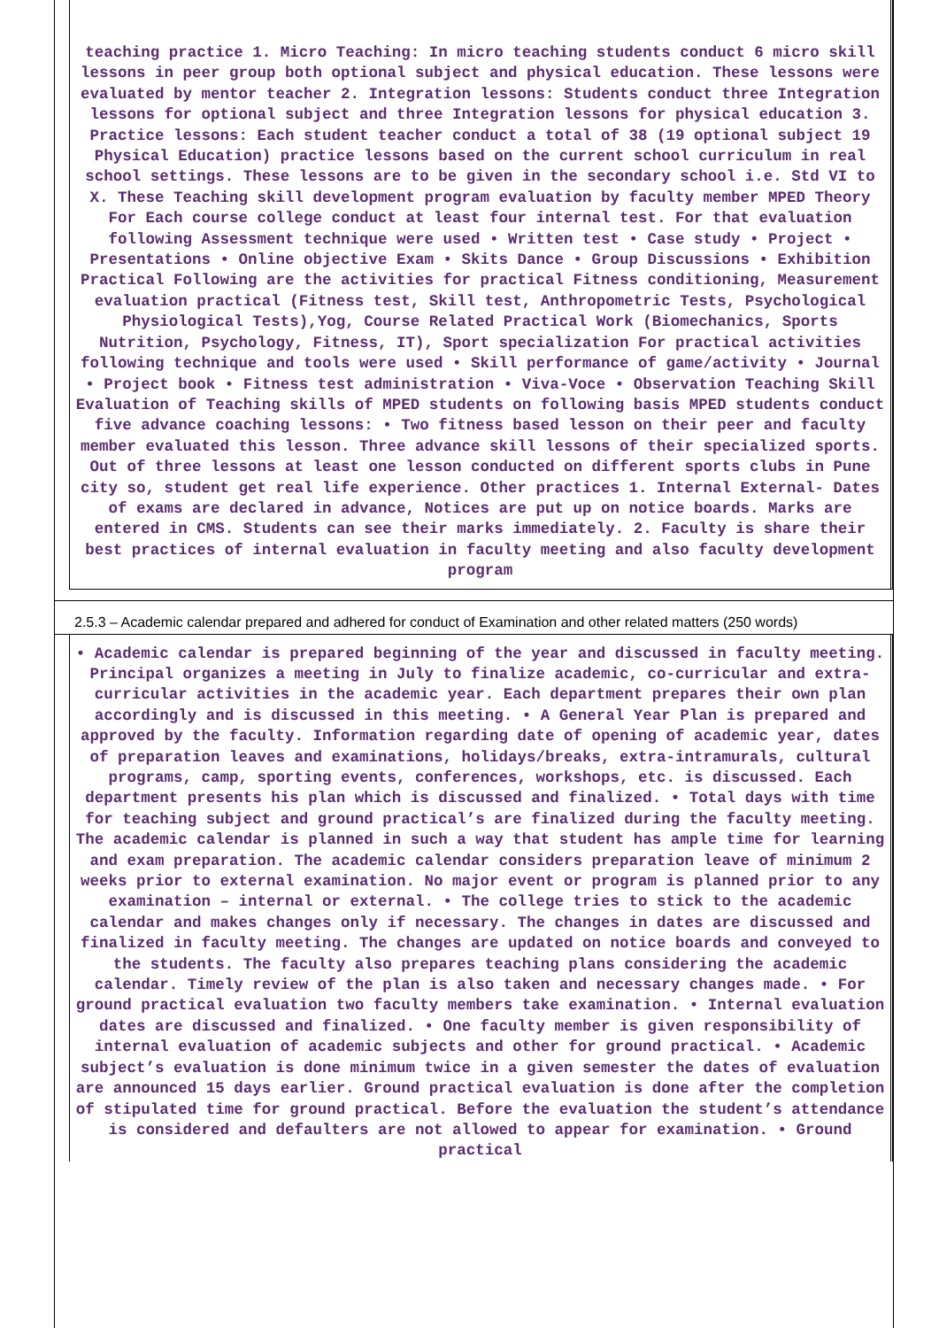teaching practice 1. Micro Teaching: In micro teaching students conduct 6 micro skill lessons in peer group both optional subject and physical education. These lessons were evaluated by mentor teacher 2. Integration lessons: Students conduct three Integration lessons for optional subject and three Integration lessons for physical education 3. Practice lessons: Each student teacher conduct a total of 38 (19 optional subject 19 Physical Education) practice lessons based on the current school curriculum in real school settings. These lessons are to be given in the secondary school i.e. Std VI to X. These Teaching skill development program evaluation by faculty member MPED Theory For Each course college conduct at least four internal test. For that evaluation following Assessment technique were used • Written test • Case study • Project • Presentations • Online objective Exam • Skits Dance • Group Discussions • Exhibition Practical Following are the activities for practical Fitness conditioning, Measurement evaluation practical (Fitness test, Skill test, Anthropometric Tests, Psychological Physiological Tests),Yog, Course Related Practical Work (Biomechanics, Sports Nutrition, Psychology, Fitness, IT), Sport specialization For practical activities following technique and tools were used • Skill performance of game/activity • Journal • Project book • Fitness test administration • Viva-Voce • Observation Teaching Skill Evaluation of Teaching skills of MPED students on following basis MPED students conduct five advance coaching lessons: • Two fitness based lesson on their peer and faculty member evaluated this lesson. Three advance skill lessons of their specialized sports. Out of three lessons at least one lesson conducted on different sports clubs in Pune city so, student get real life experience. Other practices 1. Internal External- Dates of exams are declared in advance, Notices are put up on notice boards. Marks are entered in CMS. Students can see their marks immediately. 2. Faculty is share their best practices of internal evaluation in faculty meeting and also faculty development program
2.5.3 – Academic calendar prepared and adhered for conduct of Examination and other related matters (250 words)
• Academic calendar is prepared beginning of the year and discussed in faculty meeting. Principal organizes a meeting in July to finalize academic, co-curricular and extra-curricular activities in the academic year. Each department prepares their own plan accordingly and is discussed in this meeting. • A General Year Plan is prepared and approved by the faculty. Information regarding date of opening of academic year, dates of preparation leaves and examinations, holidays/breaks, extra-intramurals, cultural programs, camp, sporting events, conferences, workshops, etc. is discussed. Each department presents his plan which is discussed and finalized. • Total days with time for teaching subject and ground practical’s are finalized during the faculty meeting. The academic calendar is planned in such a way that student has ample time for learning and exam preparation. The academic calendar considers preparation leave of minimum 2 weeks prior to external examination. No major event or program is planned prior to any examination – internal or external. • The college tries to stick to the academic calendar and makes changes only if necessary. The changes in dates are discussed and finalized in faculty meeting. The changes are updated on notice boards and conveyed to the students. The faculty also prepares teaching plans considering the academic calendar. Timely review of the plan is also taken and necessary changes made. • For ground practical evaluation two faculty members take examination. • Internal evaluation dates are discussed and finalized. • One faculty member is given responsibility of internal evaluation of academic subjects and other for ground practical. • Academic subject’s evaluation is done minimum twice in a given semester the dates of evaluation are announced 15 days earlier. Ground practical evaluation is done after the completion of stipulated time for ground practical. Before the evaluation the student’s attendance is considered and defaulters are not allowed to appear for examination. • Ground practical